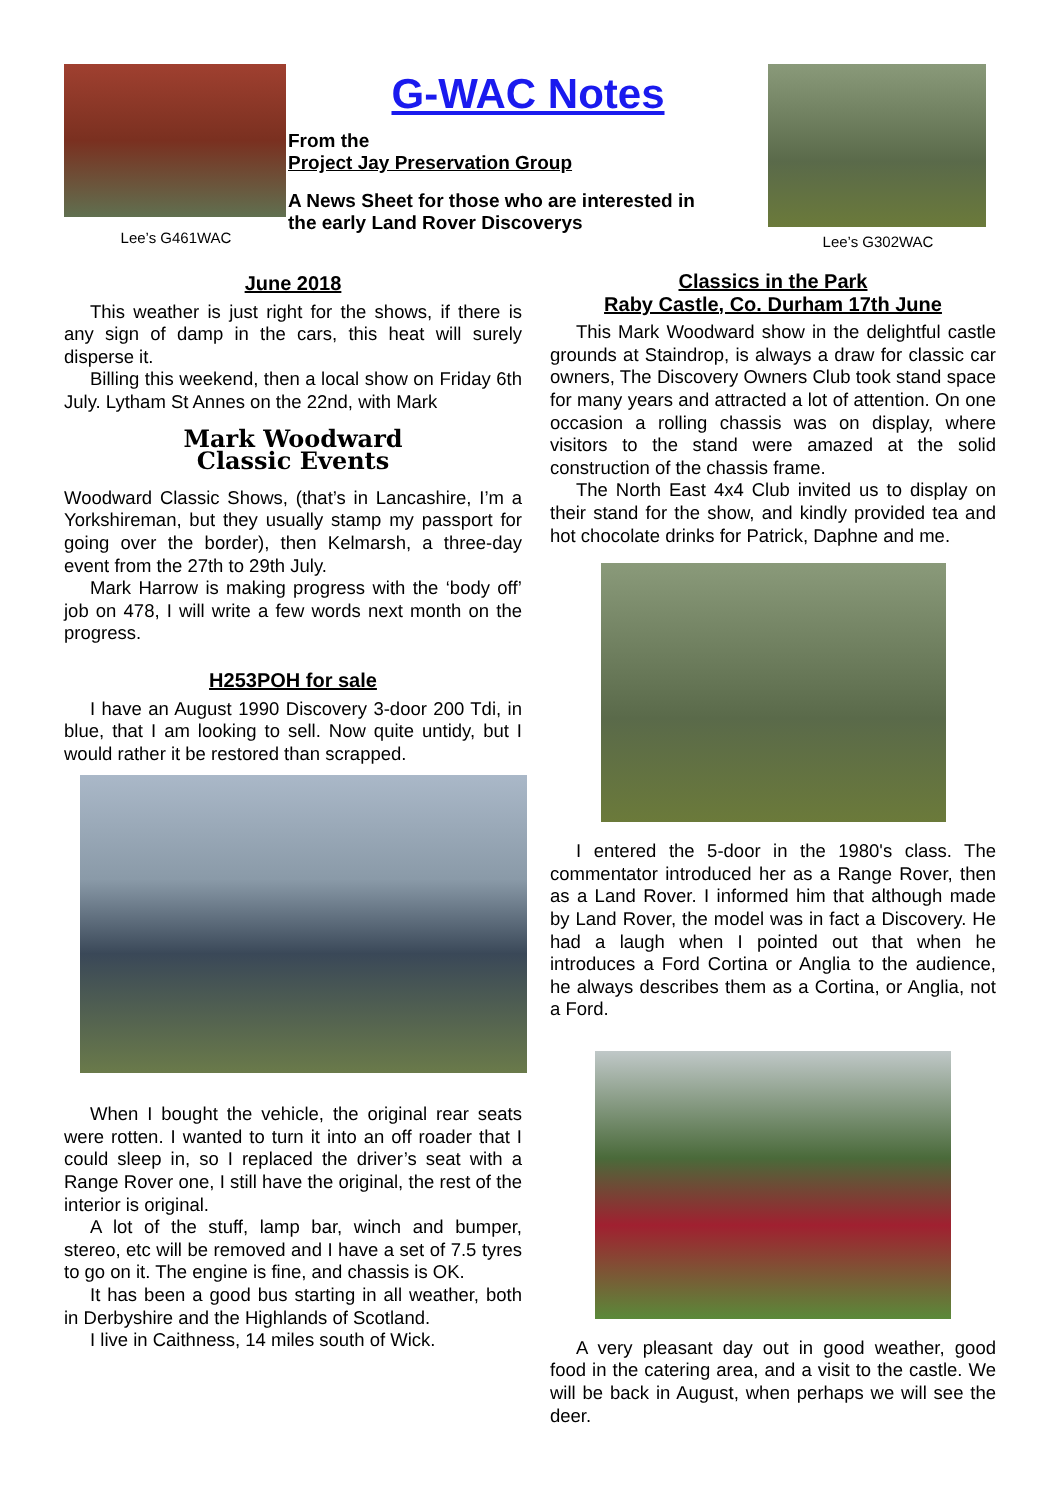Lee’s G461WAC
G-WAC Notes
From the
Project Jay Preservation Group
A News Sheet for those who are interested in
the early Land Rover Discoverys
Lee’s G302WAC
June 2018
This weather is just right for the shows, if there is any sign of damp in the cars, this heat will surely disperse it.
Billing this weekend, then a local show on Friday 6th July. Lytham St Annes on the 22nd, with Mark
Mark Woodward
Classic Events
Woodward Classic Shows, (that’s in Lancashire, I’m a Yorkshireman, but they usually stamp my passport for going over the border), then Kelmarsh, a three-day event from the 27th to 29th July.
Mark Harrow is making progress with the ‘body off’ job on 478, I will write a few words next month on the progress.
H253POH for sale
I have an August 1990 Discovery 3-door 200 Tdi, in blue, that I am looking to sell. Now quite untidy, but I would rather it be restored than scrapped.
When I bought the vehicle, the original rear seats were rotten. I wanted to turn it into an off roader that I could sleep in, so I replaced the driver’s seat with a Range Rover one, I still have the original, the rest of the interior is original.
A lot of the stuff, lamp bar, winch and bumper, stereo, etc will be removed and I have a set of 7.5 tyres to go on it. The engine is fine, and chassis is OK.
It has been a good bus starting in all weather, both in Derbyshire and the Highlands of Scotland.
I live in Caithness, 14 miles south of Wick.
Classics in the Park
Raby Castle, Co. Durham 17th June
This Mark Woodward show in the delightful castle grounds at Staindrop, is always a draw for classic car owners, The Discovery Owners Club took stand space for many years and attracted a lot of attention. On one occasion a rolling chassis was on display, where visitors to the stand were amazed at the solid construction of the chassis frame.
The North East 4x4 Club invited us to display on their stand for the show, and kindly provided tea and hot chocolate drinks for Patrick, Daphne and me.
I entered the 5-door in the 1980's class. The commentator introduced her as a Range Rover, then as a Land Rover. I informed him that although made by Land Rover, the model was in fact a Discovery. He had a laugh when I pointed out that when he introduces a Ford Cortina or Anglia to the audience, he always describes them as a Cortina, or Anglia, not a Ford.
A very pleasant day out in good weather, good food in the catering area, and a visit to the castle. We will be back in August, when perhaps we will see the deer.